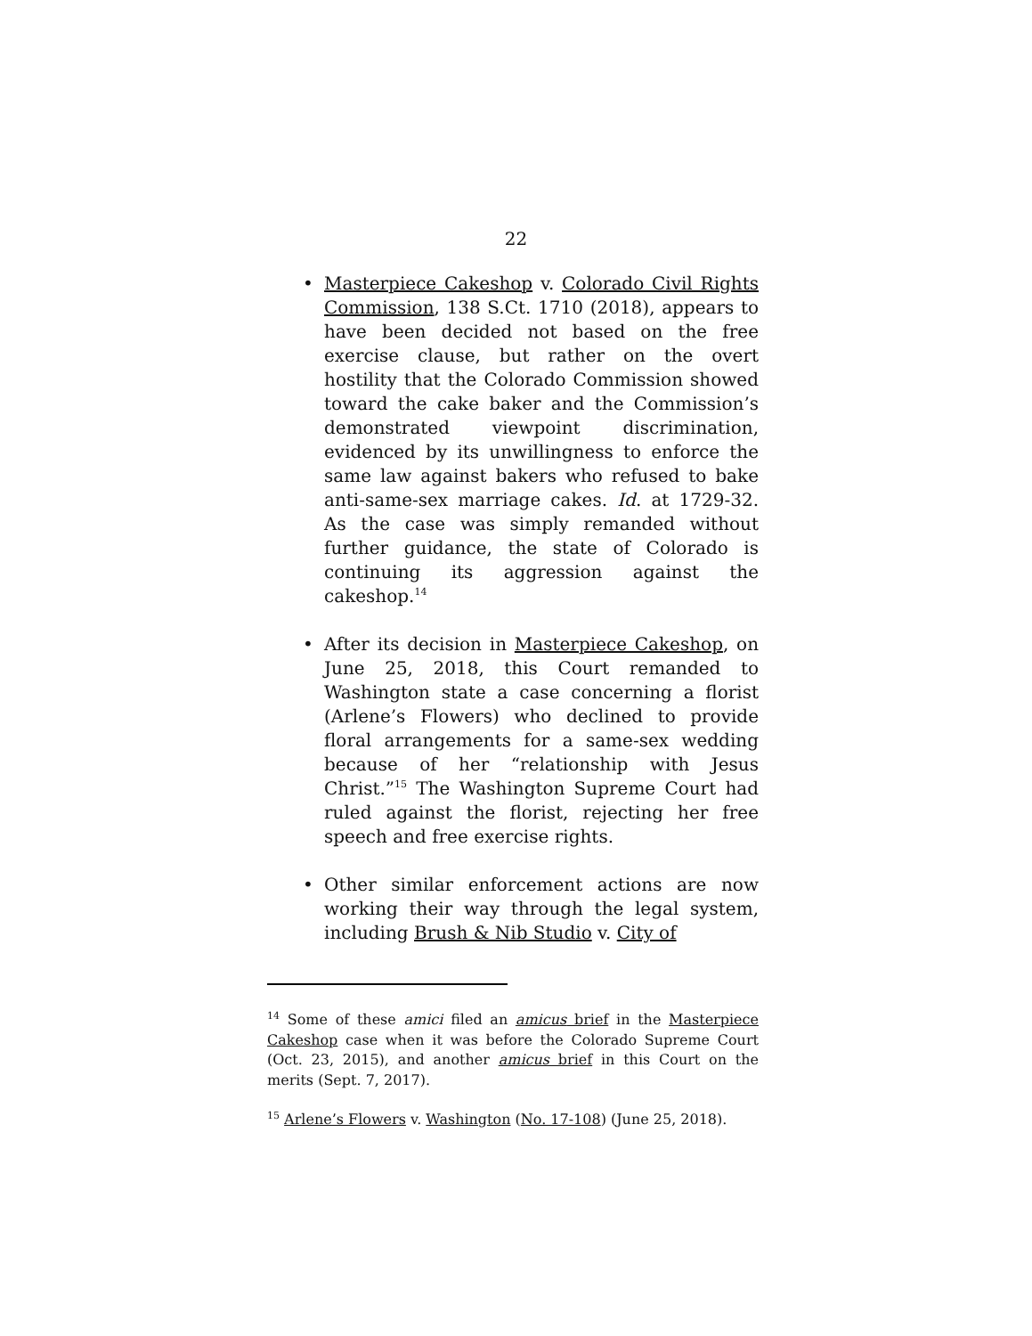22
• Masterpiece Cakeshop v. Colorado Civil Rights Commission, 138 S.Ct. 1710 (2018), appears to have been decided not based on the free exercise clause, but rather on the overt hostility that the Colorado Commission showed toward the cake baker and the Commission’s demonstrated viewpoint discrimination, evidenced by its unwillingness to enforce the same law against bakers who refused to bake anti-same-sex marriage cakes. Id. at 1729-32. As the case was simply remanded without further guidance, the state of Colorado is continuing its aggression against the cakeshop.<sup>14</sup>
• After its decision in Masterpiece Cakeshop, on June 25, 2018, this Court remanded to Washington state a case concerning a florist (Arlene’s Flowers) who declined to provide floral arrangements for a same-sex wedding because of her “relationship with Jesus Christ.”<sup>15</sup> The Washington Supreme Court had ruled against the florist, rejecting her free speech and free exercise rights.
• Other similar enforcement actions are now working their way through the legal system, including Brush & Nib Studio v. City of
<sup>14</sup> Some of these amici filed an amicus brief in the Masterpiece Cakeshop case when it was before the Colorado Supreme Court (Oct. 23, 2015), and another amicus brief in this Court on the merits (Sept. 7, 2017).
<sup>15</sup> Arlene’s Flowers v. Washington (No. 17-108) (June 25, 2018).